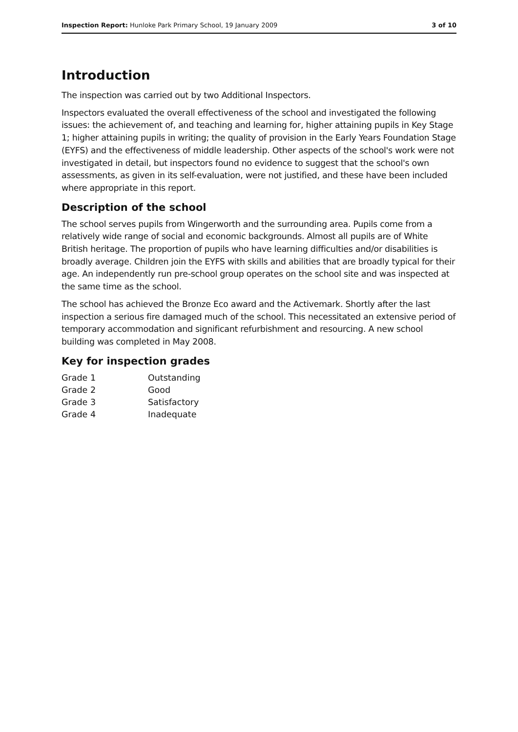Inspection Report: Hunloke Park Primary School, 19 January 2009 3 of 10
Introduction
The inspection was carried out by two Additional Inspectors.
Inspectors evaluated the overall effectiveness of the school and investigated the following issues: the achievement of, and teaching and learning for, higher attaining pupils in Key Stage 1; higher attaining pupils in writing; the quality of provision in the Early Years Foundation Stage (EYFS) and the effectiveness of middle leadership. Other aspects of the school's work were not investigated in detail, but inspectors found no evidence to suggest that the school's own assessments, as given in its self-evaluation, were not justified, and these have been included where appropriate in this report.
Description of the school
The school serves pupils from Wingerworth and the surrounding area. Pupils come from a relatively wide range of social and economic backgrounds. Almost all pupils are of White British heritage. The proportion of pupils who have learning difficulties and/or disabilities is broadly average. Children join the EYFS with skills and abilities that are broadly typical for their age. An independently run pre-school group operates on the school site and was inspected at the same time as the school.
The school has achieved the Bronze Eco award and the Activemark. Shortly after the last inspection a serious fire damaged much of the school. This necessitated an extensive period of temporary accommodation and significant refurbishment and resourcing. A new school building was completed in May 2008.
Key for inspection grades
| Grade 1 | Outstanding |
| Grade 2 | Good |
| Grade 3 | Satisfactory |
| Grade 4 | Inadequate |